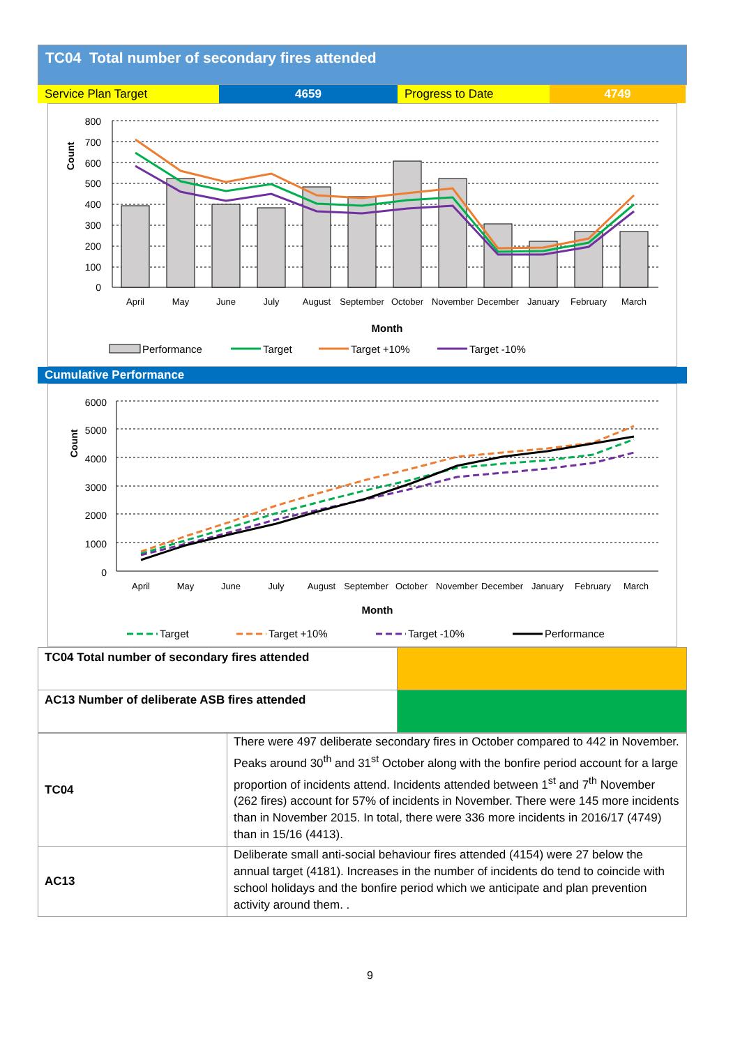TC04 Total number of secondary fires attended
Service Plan Target 4659 Progress to Date 4749
Count
800
700
600
500
400
300
200
100
0
April
May
June
July
August
September
October
November
December
January
February
March
Month
Performance
Target
Target +10%
Target -10%
Cumulative Performance
Count
6000
5000
4000
3000
2000
1000
0
April
May
June
July
August
September
October
November
December
January
February
March
Month
Target
Target +10%
Target -10%
Performance
| TC04 Total number of secondary fires attended | |
| AC13 Number of deliberate ASB fires attended | |
| TC04 | There were 497 deliberate secondary fires in October compared to 442 in November. Peaks around 30<sup>th</sup> and 31<sup>st</sup> October along with the bonfire period account for a large proportion of incidents attend. Incidents attended between 1<sup>st</sup> and 7<sup>th</sup> November (262 fires) account for 57% of incidents in November. There were 145 more incidents than in November 2015. In total, there were 336 more incidents in 2016/17 (4749) than in 15/16 (4413). |
| AC13 | Deliberate small anti-social behaviour fires attended (4154) were 27 below the annual target (4181). Increases in the number of incidents do tend to coincide with school holidays and the bonfire period which we anticipate and plan prevention activity around them. . |
9